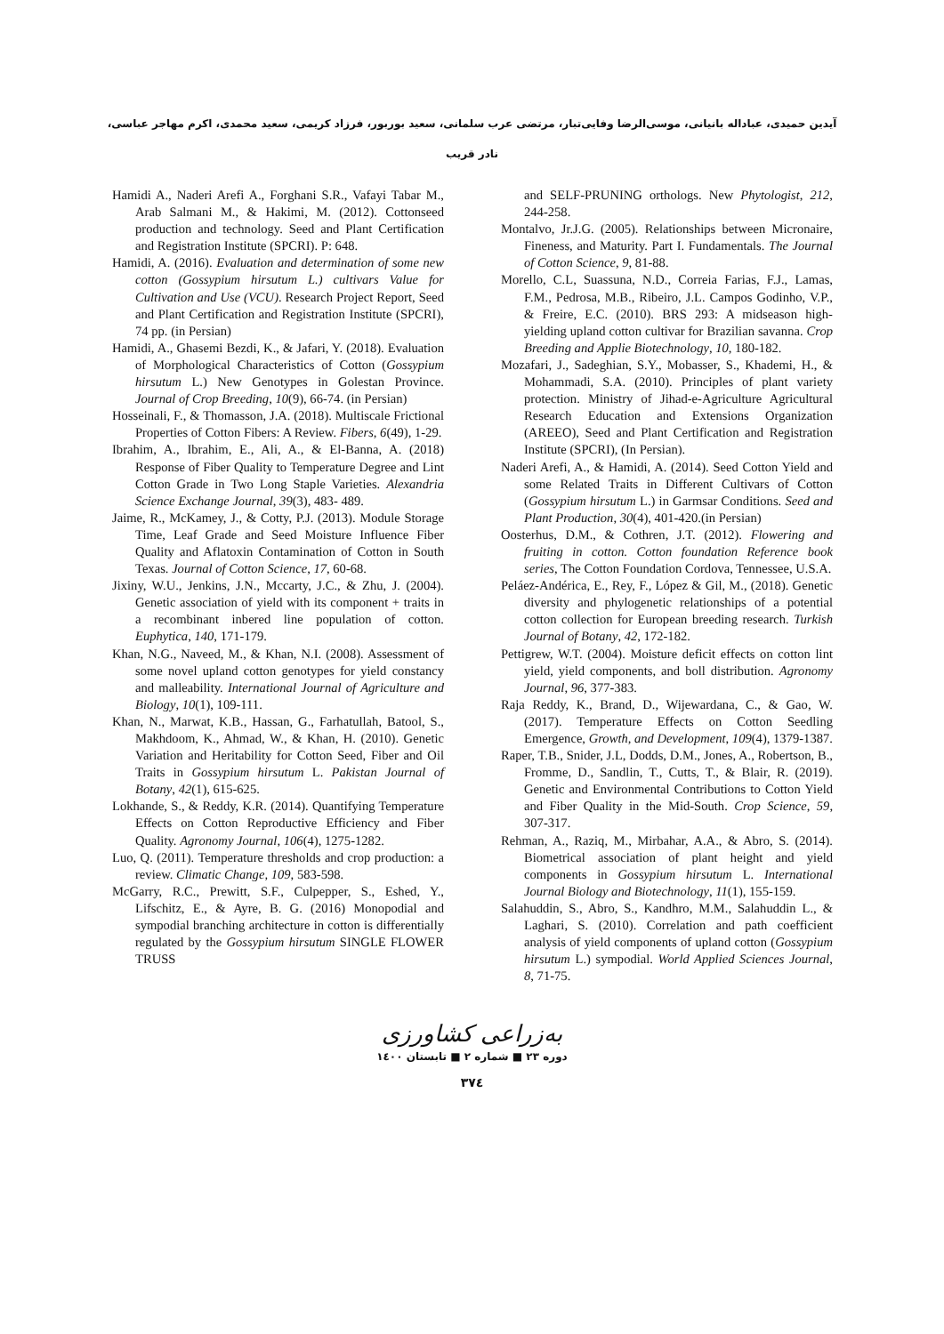آیدین حمیدی، عباداله بانیانی، موسی‌الرضا وفایی‌تبار، مرتضی عرب سلمانی، سعید بوربور، فرزاد کریمی، سعید محمدی، اکرم مهاجر عباسی،
نادر قریب
Hamidi A., Naderi Arefi A., Forghani S.R., Vafayi Tabar M., Arab Salmani M., & Hakimi, M. (2012). Cottonseed production and technology. Seed and Plant Certification and Registration Institute (SPCRI). P: 648.
Hamidi, A. (2016). Evaluation and determination of some new cotton (Gossypium hirsutum L.) cultivars Value for Cultivation and Use (VCU). Research Project Report, Seed and Plant Certification and Registration Institute (SPCRI), 74 pp. (in Persian)
Hamidi, A., Ghasemi Bezdi, K., & Jafari, Y. (2018). Evaluation of Morphological Characteristics of Cotton (Gossypium hirsutum L.) New Genotypes in Golestan Province. Journal of Crop Breeding, 10(9), 66-74. (in Persian)
Hosseinali, F., & Thomasson, J.A. (2018). Multiscale Frictional Properties of Cotton Fibers: A Review. Fibers, 6(49), 1-29.
Ibrahim, A., Ibrahim, E., Ali, A., & El-Banna, A. (2018) Response of Fiber Quality to Temperature Degree and Lint Cotton Grade in Two Long Staple Varieties. Alexandria Science Exchange Journal, 39(3), 483- 489.
Jaime, R., McKamey, J., & Cotty, P.J. (2013). Module Storage Time, Leaf Grade and Seed Moisture Influence Fiber Quality and Aflatoxin Contamination of Cotton in South Texas. Journal of Cotton Science, 17, 60-68.
Jixiny, W.U., Jenkins, J.N., Mccarty, J.C., & Zhu, J. (2004). Genetic association of yield with its component + traits in a recombinant inbered line population of cotton. Euphytica, 140, 171-179.
Khan, N.G., Naveed, M., & Khan, N.I. (2008). Assessment of some novel upland cotton genotypes for yield constancy and malleability. International Journal of Agriculture and Biology, 10(1), 109-111.
Khan, N., Marwat, K.B., Hassan, G., Farhatullah, Batool, S., Makhdoom, K., Ahmad, W., & Khan, H. (2010). Genetic Variation and Heritability for Cotton Seed, Fiber and Oil Traits in Gossypium hirsutum L. Pakistan Journal of Botany, 42(1), 615-625.
Lokhande, S., & Reddy, K.R. (2014). Quantifying Temperature Effects on Cotton Reproductive Efficiency and Fiber Quality. Agronomy Journal, 106(4), 1275-1282.
Luo, Q. (2011). Temperature thresholds and crop production: a review. Climatic Change, 109, 583-598.
McGarry, R.C., Prewitt, S.F., Culpepper, S., Eshed, Y., Lifschitz, E., & Ayre, B. G. (2016) Monopodial and sympodial branching architecture in cotton is differentially regulated by the Gossypium hirsutum SINGLE FLOWER TRUSS
and SELF-PRUNING orthologs. New Phytologist, 212, 244-258.
Montalvo, Jr.J.G. (2005). Relationships between Micronaire, Fineness, and Maturity. Part I. Fundamentals. The Journal of Cotton Science, 9, 81-88.
Morello, C.L, Suassuna, N.D., Correia Farias, F.J., Lamas, F.M., Pedrosa, M.B., Ribeiro, J.L. Campos Godinho, V.P., & Freire, E.C. (2010). BRS 293: A midseason high-yielding upland cotton cultivar for Brazilian savanna. Crop Breeding and Applie Biotechnology, 10, 180-182.
Mozafari, J., Sadeghian, S.Y., Mobasser, S., Khademi, H., & Mohammadi, S.A. (2010). Principles of plant variety protection. Ministry of Jihad-e-Agriculture Agricultural Research Education and Extensions Organization (AREEO), Seed and Plant Certification and Registration Institute (SPCRI), (In Persian).
Naderi Arefi, A., & Hamidi, A. (2014). Seed Cotton Yield and some Related Traits in Different Cultivars of Cotton (Gossypium hirsutum L.) in Garmsar Conditions. Seed and Plant Production, 30(4), 401-420.(in Persian)
Oosterhus, D.M., & Cothren, J.T. (2012). Flowering and fruiting in cotton. Cotton foundation Reference book series, The Cotton Foundation Cordova, Tennessee, U.S.A.
Peláez-Andérica, E., Rey, F., López & Gil, M., (2018). Genetic diversity and phylogenetic relationships of a potential cotton collection for European breeding research. Turkish Journal of Botany, 42, 172-182.
Pettigrew, W.T. (2004). Moisture deficit effects on cotton lint yield, yield components, and boll distribution. Agronomy Journal, 96, 377-383.
Raja Reddy, K., Brand, D., Wijewardana, C., & Gao, W. (2017). Temperature Effects on Cotton Seedling Emergence, Growth, and Development, 109(4), 1379-1387.
Raper, T.B., Snider, J.L, Dodds, D.M., Jones, A., Robertson, B., Fromme, D., Sandlin, T., Cutts, T., & Blair, R. (2019). Genetic and Environmental Contributions to Cotton Yield and Fiber Quality in the Mid-South. Crop Science, 59, 307-317.
Rehman, A., Raziq, M., Mirbahar, A.A., & Abro, S. (2014). Biometrical association of plant height and yield components in Gossypium hirsutum L. International Journal Biology and Biotechnology, 11(1), 155-159.
Salahuddin, S., Abro, S., Kandhro, M.M., Salahuddin L., & Laghari, S. (2010). Correlation and path coefficient analysis of yield components of upland cotton (Gossypium hirsutum L.) sympodial. World Applied Sciences Journal, 8, 71-75.
به‌زراعی کشاورزی
دوره ۲۳ ■ شماره ۲ ■ تابستان ۱٤۰۰
۳۷٤